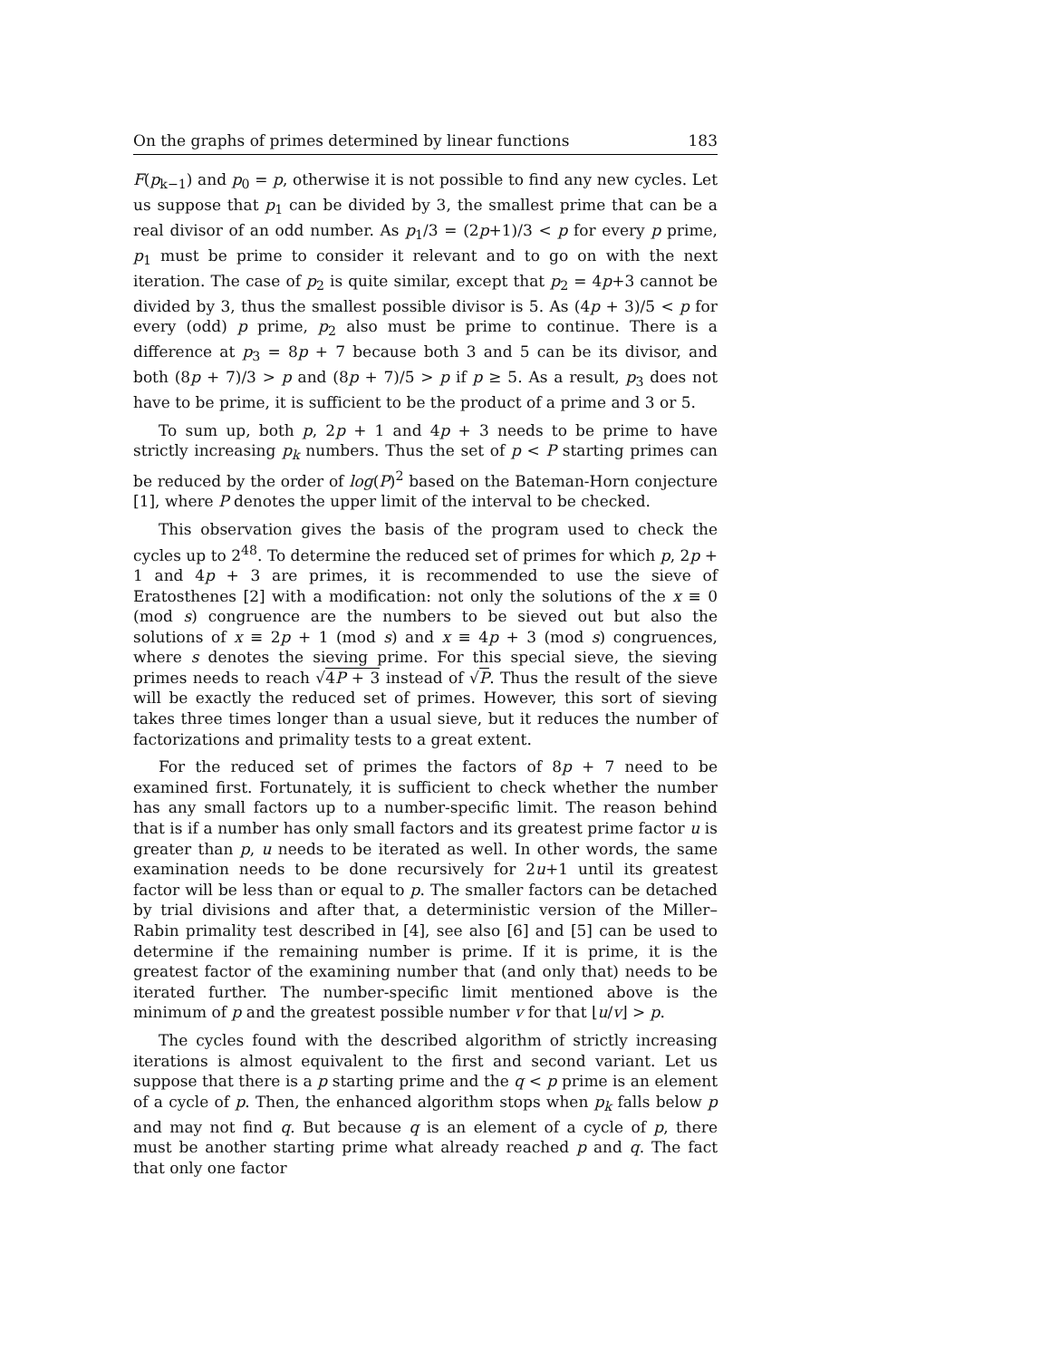On the graphs of primes determined by linear functions 183
F(p<sub>k−1</sub>) and p<sub>0</sub> = p, otherwise it is not possible to find any new cycles. Let us suppose that p<sub>1</sub> can be divided by 3, the smallest prime that can be a real divisor of an odd number. As p<sub>1</sub>/3 = (2p+1)/3 < p for every p prime, p<sub>1</sub> must be prime to consider it relevant and to go on with the next iteration. The case of p<sub>2</sub> is quite similar, except that p<sub>2</sub> = 4p+3 cannot be divided by 3, thus the smallest possible divisor is 5. As (4p + 3)/5 < p for every (odd) p prime, p<sub>2</sub> also must be prime to continue. There is a difference at p<sub>3</sub> = 8p + 7 because both 3 and 5 can be its divisor, and both (8p + 7)/3 > p and (8p + 7)/5 > p if p ≥ 5. As a result, p<sub>3</sub> does not have to be prime, it is sufficient to be the product of a prime and 3 or 5.
To sum up, both p, 2p + 1 and 4p + 3 needs to be prime to have strictly increasing p<sub>k</sub> numbers. Thus the set of p < P starting primes can be reduced by the order of log(P)<sup>2</sup> based on the Bateman-Horn conjecture [1], where P denotes the upper limit of the interval to be checked.
This observation gives the basis of the program used to check the cycles up to 2<sup>48</sup>. To determine the reduced set of primes for which p, 2p + 1 and 4p + 3 are primes, it is recommended to use the sieve of Eratosthenes [2] with a modification: not only the solutions of the x ≡ 0 (mod s) congruence are the numbers to be sieved out but also the solutions of x ≡ 2p + 1 (mod s) and x ≡ 4p + 3 (mod s) congruences, where s denotes the sieving prime. For this special sieve, the sieving primes needs to reach √4P + 3 instead of √P. Thus the result of the sieve will be exactly the reduced set of primes. However, this sort of sieving takes three times longer than a usual sieve, but it reduces the number of factorizations and primality tests to a great extent.
For the reduced set of primes the factors of 8p + 7 need to be examined first. Fortunately, it is sufficient to check whether the number has any small factors up to a number-specific limit. The reason behind that is if a number has only small factors and its greatest prime factor u is greater than p, u needs to be iterated as well. In other words, the same examination needs to be done recursively for 2u+1 until its greatest factor will be less than or equal to p. The smaller factors can be detached by trial divisions and after that, a deterministic version of the Miller–Rabin primality test described in [4], see also [6] and [5] can be used to determine if the remaining number is prime. If it is prime, it is the greatest factor of the examining number that (and only that) needs to be iterated further. The number-specific limit mentioned above is the minimum of p and the greatest possible number v for that ⌊u/v⌋ > p.
The cycles found with the described algorithm of strictly increasing iterations is almost equivalent to the first and second variant. Let us suppose that there is a p starting prime and the q < p prime is an element of a cycle of p. Then, the enhanced algorithm stops when p<sub>k</sub> falls below p and may not find q. But because q is an element of a cycle of p, there must be another starting prime what already reached p and q. The fact that only one factor